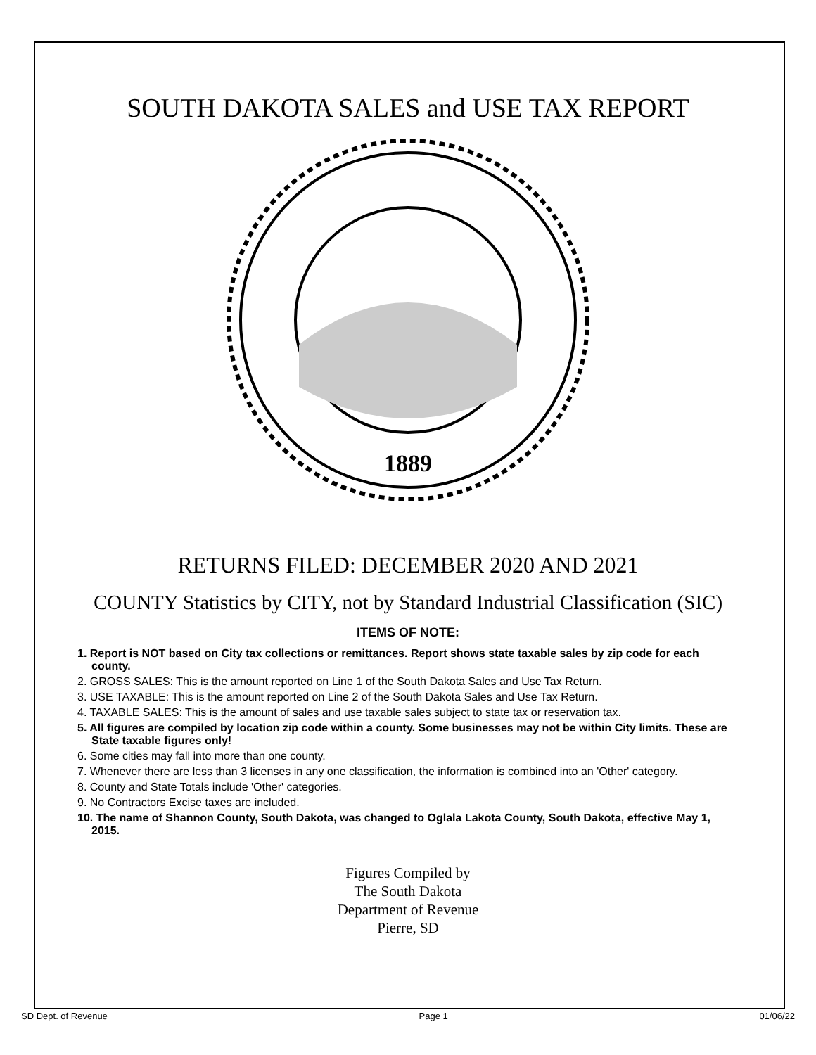SOUTH DAKOTA SALES and USE TAX REPORT
1889
RETURNS FILED: DECEMBER 2020 AND 2021
COUNTY Statistics by CITY, not by Standard Industrial Classification (SIC)
ITEMS OF NOTE:
1. Report is NOT based on City tax collections or remittances. Report shows state taxable sales by zip code for each county.
2. GROSS SALES: This is the amount reported on Line 1 of the South Dakota Sales and Use Tax Return.
3. USE TAXABLE: This is the amount reported on Line 2 of the South Dakota Sales and Use Tax Return.
4. TAXABLE SALES: This is the amount of sales and use taxable sales subject to state tax or reservation tax.
5. All figures are compiled by location zip code within a county. Some businesses may not be within City limits. These are State taxable figures only!
6. Some cities may fall into more than one county.
7. Whenever there are less than 3 licenses in any one classification, the information is combined into an 'Other' category.
8. County and State Totals include 'Other' categories.
9. No Contractors Excise taxes are included.
10. The name of Shannon County, South Dakota, was changed to Oglala Lakota County, South Dakota, effective May 1, 2015.
Figures Compiled by
The South Dakota
Department of Revenue
Pierre, SD
SD Dept. of Revenue Page 1 01/06/22